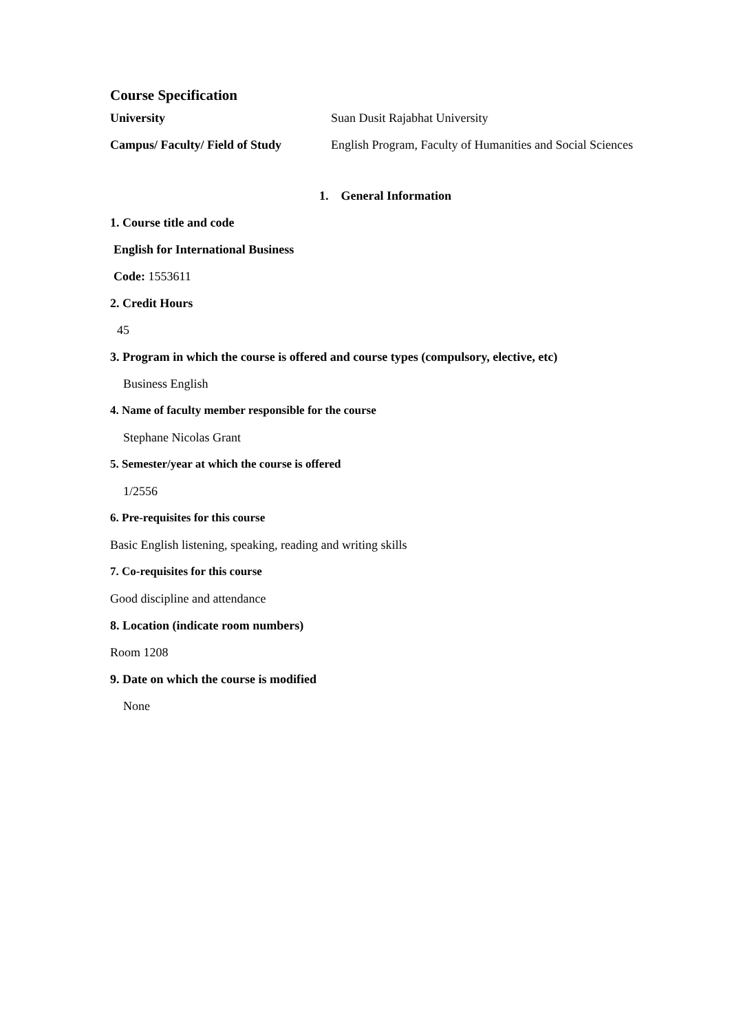Course Specification
University Suan Dusit Rajabhat University
Campus/ Faculty/ Field of Study English Program, Faculty of Humanities and Social Sciences
1. General Information
1. Course title and code
English for International Business
Code: 1553611
2. Credit Hours
45
3. Program in which the course is offered and course types (compulsory, elective, etc)
Business English
4. Name of faculty member responsible for the course
Stephane Nicolas Grant
5. Semester/year at which the course is offered
1/2556
6. Pre-requisites for this course
Basic English listening, speaking, reading and writing skills
7. Co-requisites for this course
Good discipline and attendance
8. Location (indicate room numbers)
Room 1208
9. Date on which the course is modified
None